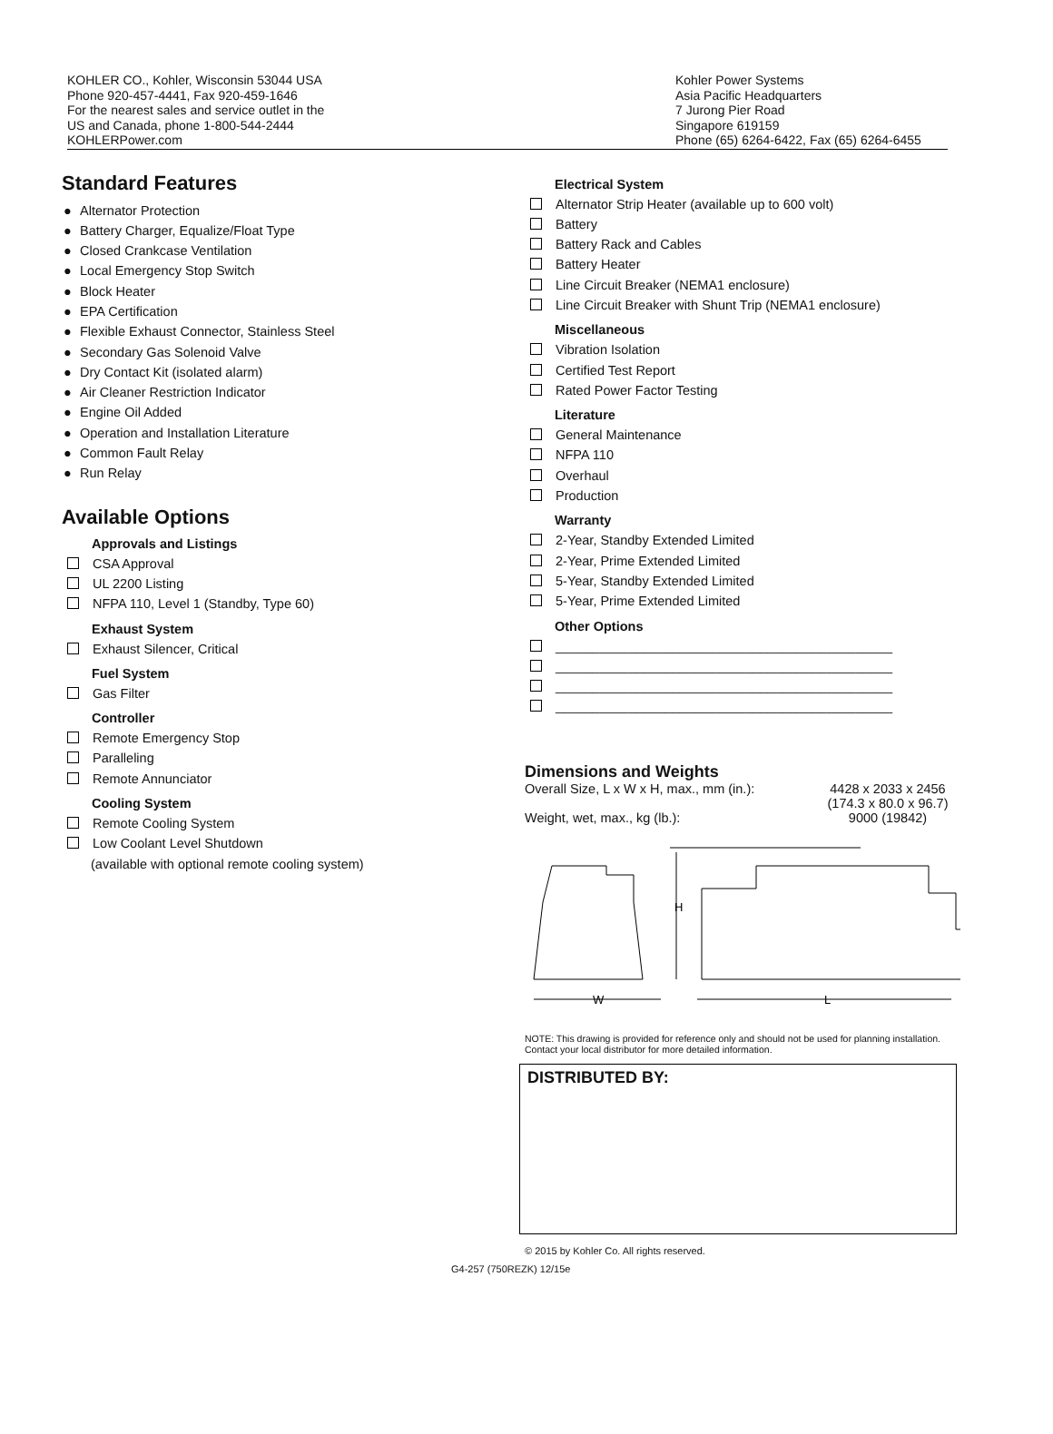KOHLER CO., Kohler, Wisconsin 53044 USA
Phone 920-457-4441, Fax 920-459-1646
For the nearest sales and service outlet in the
US and Canada, phone 1-800-544-2444
KOHLERPower.com
Kohler Power Systems
Asia Pacific Headquarters
7 Jurong Pier Road
Singapore 619159
Phone (65) 6264-6422, Fax (65) 6264-6455
Standard Features
● Alternator Protection
● Battery Charger, Equalize/Float Type
● Closed Crankcase Ventilation
● Local Emergency Stop Switch
● Block Heater
● EPA Certification
● Flexible Exhaust Connector, Stainless Steel
● Secondary Gas Solenoid Valve
● Dry Contact Kit (isolated alarm)
● Air Cleaner Restriction Indicator
● Engine Oil Added
● Operation and Installation Literature
● Common Fault Relay
● Run Relay
Available Options
Approvals and Listings
CSA Approval
UL 2200 Listing
NFPA 110, Level 1 (Standby, Type 60)
Exhaust System
Exhaust Silencer, Critical
Fuel System
Gas Filter
Controller
Remote Emergency Stop
Paralleling
Remote Annunciator
Cooling System
Remote Cooling System
Low Coolant Level Shutdown
(available with optional remote cooling system)
Electrical System
Alternator Strip Heater (available up to 600 volt)
Battery
Battery Rack and Cables
Battery Heater
Line Circuit Breaker (NEMA1 enclosure)
Line Circuit Breaker with Shunt Trip (NEMA1 enclosure)
Miscellaneous
Vibration Isolation
Certified Test Report
Rated Power Factor Testing
Literature
General Maintenance
NFPA 110
Overhaul
Production
Warranty
2-Year, Standby Extended Limited
2-Year, Prime Extended Limited
5-Year, Standby Extended Limited
5-Year, Prime Extended Limited
Other Options
______________________________________________
______________________________________________
______________________________________________
______________________________________________
Dimensions and Weights
Overall Size, L x W x H, max., mm (in.): 4428 x 2033 x 2456
(174.3 x 80.0 x 96.7)
Weight, wet, max., kg (lb.): 9000 (19842)
H
W
L
NOTE: This drawing is provided for reference only and should not be used for planning installation. Contact your local distributor for more detailed information.
DISTRIBUTED BY:
© 2015 by Kohler Co. All rights reserved.
G4-257 (750REZK) 12/15e